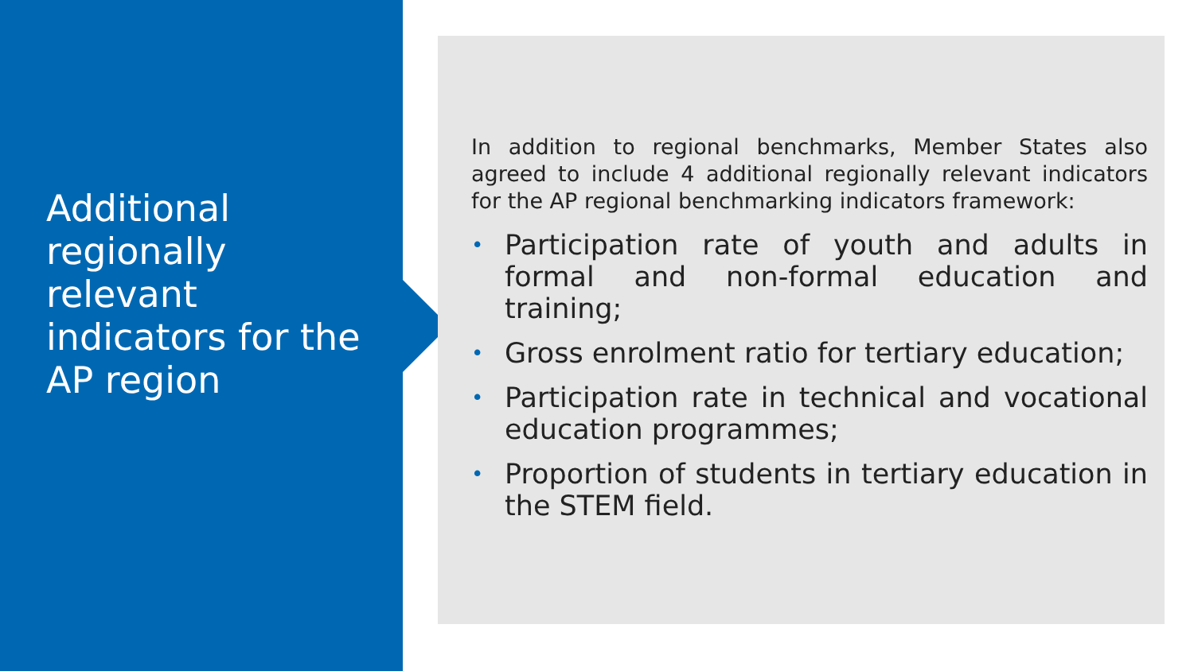Additional regionally relevant indicators for the AP region
In addition to regional benchmarks, Member States also agreed to include 4 additional regionally relevant indicators for the AP regional benchmarking indicators framework:
• Participation rate of youth and adults in formal and non-formal education and training;
• Gross enrolment ratio for tertiary education;
• Participation rate in technical and vocational education programmes;
• Proportion of students in tertiary education in the STEM field.